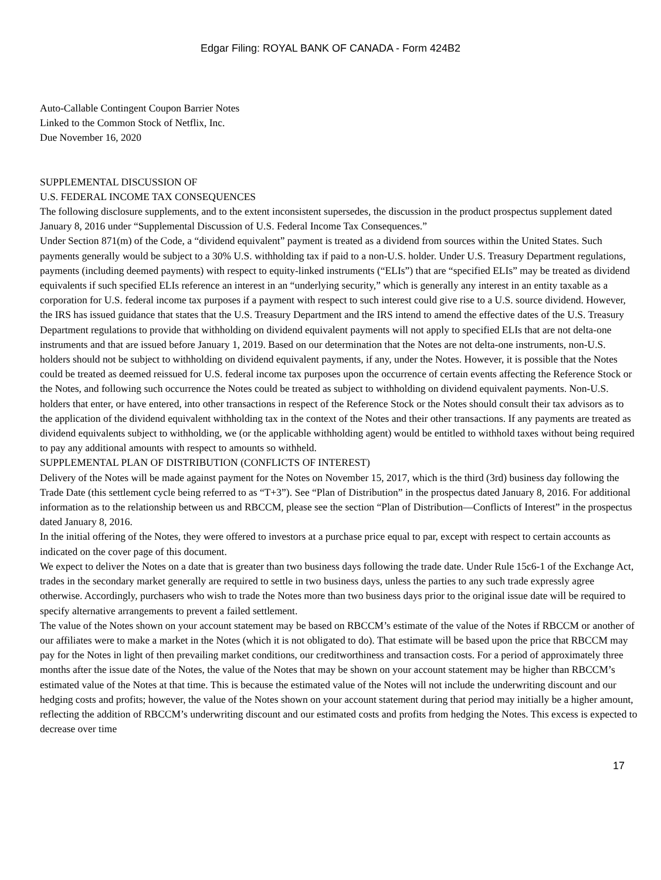Edgar Filing: ROYAL BANK OF CANADA - Form 424B2
Auto-Callable Contingent Coupon Barrier Notes
Linked to the Common Stock of Netflix, Inc.
Due November 16, 2020
SUPPLEMENTAL DISCUSSION OF
U.S. FEDERAL INCOME TAX CONSEQUENCES
The following disclosure supplements, and to the extent inconsistent supersedes, the discussion in the product prospectus supplement dated January 8, 2016 under “Supplemental Discussion of U.S. Federal Income Tax Consequences.”
Under Section 871(m) of the Code, a “dividend equivalent” payment is treated as a dividend from sources within the United States. Such payments generally would be subject to a 30% U.S. withholding tax if paid to a non-U.S. holder. Under U.S. Treasury Department regulations, payments (including deemed payments) with respect to equity-linked instruments (“ELIs”) that are “specified ELIs” may be treated as dividend equivalents if such specified ELIs reference an interest in an “underlying security,” which is generally any interest in an entity taxable as a corporation for U.S. federal income tax purposes if a payment with respect to such interest could give rise to a U.S. source dividend. However, the IRS has issued guidance that states that the U.S. Treasury Department and the IRS intend to amend the effective dates of the U.S. Treasury Department regulations to provide that withholding on dividend equivalent payments will not apply to specified ELIs that are not delta-one instruments and that are issued before January 1, 2019. Based on our determination that the Notes are not delta-one instruments, non-U.S. holders should not be subject to withholding on dividend equivalent payments, if any, under the Notes. However, it is possible that the Notes could be treated as deemed reissued for U.S. federal income tax purposes upon the occurrence of certain events affecting the Reference Stock or the Notes, and following such occurrence the Notes could be treated as subject to withholding on dividend equivalent payments. Non-U.S. holders that enter, or have entered, into other transactions in respect of the Reference Stock or the Notes should consult their tax advisors as to the application of the dividend equivalent withholding tax in the context of the Notes and their other transactions. If any payments are treated as dividend equivalents subject to withholding, we (or the applicable withholding agent) would be entitled to withhold taxes without being required to pay any additional amounts with respect to amounts so withheld.
SUPPLEMENTAL PLAN OF DISTRIBUTION (CONFLICTS OF INTEREST)
Delivery of the Notes will be made against payment for the Notes on November 15, 2017, which is the third (3rd) business day following the Trade Date (this settlement cycle being referred to as “T+3”). See “Plan of Distribution” in the prospectus dated January 8, 2016. For additional information as to the relationship between us and RBCCM, please see the section “Plan of Distribution—Conflicts of Interest” in the prospectus dated January 8, 2016.
In the initial offering of the Notes, they were offered to investors at a purchase price equal to par, except with respect to certain accounts as indicated on the cover page of this document.
We expect to deliver the Notes on a date that is greater than two business days following the trade date. Under Rule 15c6-1 of the Exchange Act, trades in the secondary market generally are required to settle in two business days, unless the parties to any such trade expressly agree otherwise. Accordingly, purchasers who wish to trade the Notes more than two business days prior to the original issue date will be required to specify alternative arrangements to prevent a failed settlement.
The value of the Notes shown on your account statement may be based on RBCCM’s estimate of the value of the Notes if RBCCM or another of our affiliates were to make a market in the Notes (which it is not obligated to do). That estimate will be based upon the price that RBCCM may pay for the Notes in light of then prevailing market conditions, our creditworthiness and transaction costs. For a period of approximately three months after the issue date of the Notes, the value of the Notes that may be shown on your account statement may be higher than RBCCM’s estimated value of the Notes at that time. This is because the estimated value of the Notes will not include the underwriting discount and our hedging costs and profits; however, the value of the Notes shown on your account statement during that period may initially be a higher amount, reflecting the addition of RBCCM’s underwriting discount and our estimated costs and profits from hedging the Notes. This excess is expected to decrease over time
17